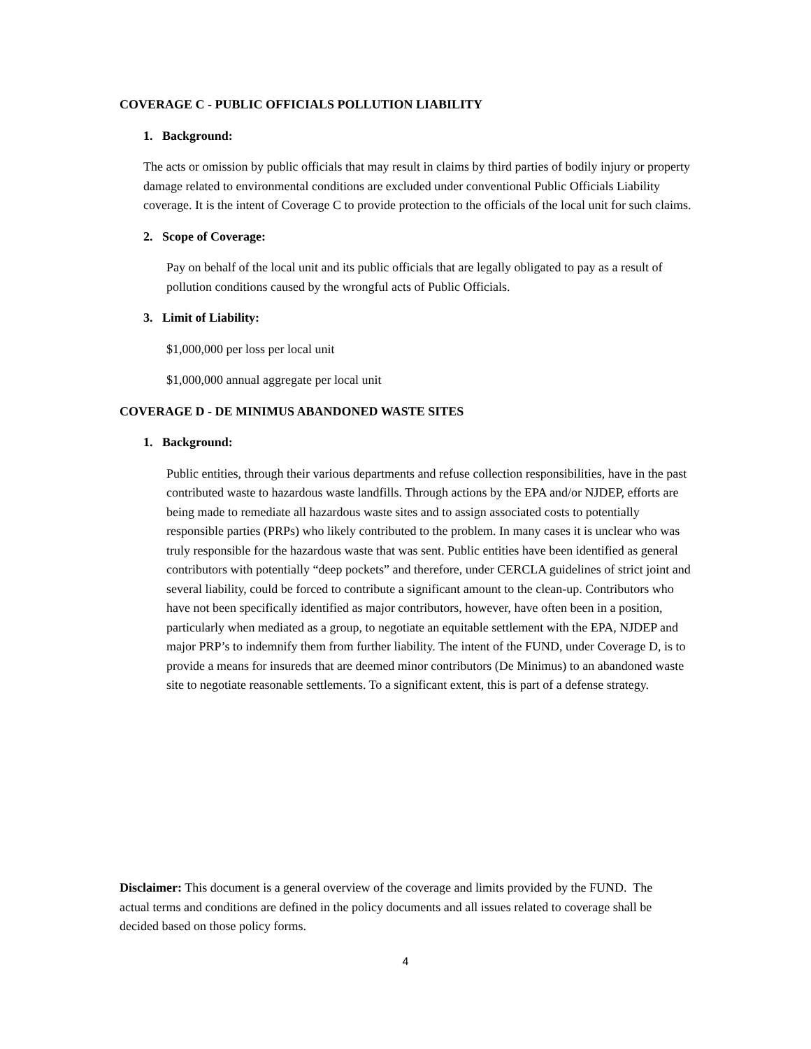COVERAGE C - PUBLIC OFFICIALS POLLUTION LIABILITY
1. Background:
The acts or omission by public officials that may result in claims by third parties of bodily injury or property damage related to environmental conditions are excluded under conventional Public Officials Liability coverage. It is the intent of Coverage C to provide protection to the officials of the local unit for such claims.
2. Scope of Coverage:
Pay on behalf of the local unit and its public officials that are legally obligated to pay as a result of pollution conditions caused by the wrongful acts of Public Officials.
3. Limit of Liability:
$1,000,000 per loss per local unit
$1,000,000 annual aggregate per local unit
COVERAGE D - DE MINIMUS ABANDONED WASTE SITES
1. Background:
Public entities, through their various departments and refuse collection responsibilities, have in the past contributed waste to hazardous waste landfills. Through actions by the EPA and/or NJDEP, efforts are being made to remediate all hazardous waste sites and to assign associated costs to potentially responsible parties (PRPs) who likely contributed to the problem. In many cases it is unclear who was truly responsible for the hazardous waste that was sent. Public entities have been identified as general contributors with potentially “deep pockets” and therefore, under CERCLA guidelines of strict joint and several liability, could be forced to contribute a significant amount to the clean-up. Contributors who have not been specifically identified as major contributors, however, have often been in a position, particularly when mediated as a group, to negotiate an equitable settlement with the EPA, NJDEP and major PRP’s to indemnify them from further liability. The intent of the FUND, under Coverage D, is to provide a means for insureds that are deemed minor contributors (De Minimus) to an abandoned waste site to negotiate reasonable settlements. To a significant extent, this is part of a defense strategy.
Disclaimer: This document is a general overview of the coverage and limits provided by the FUND. The actual terms and conditions are defined in the policy documents and all issues related to coverage shall be decided based on those policy forms.
4